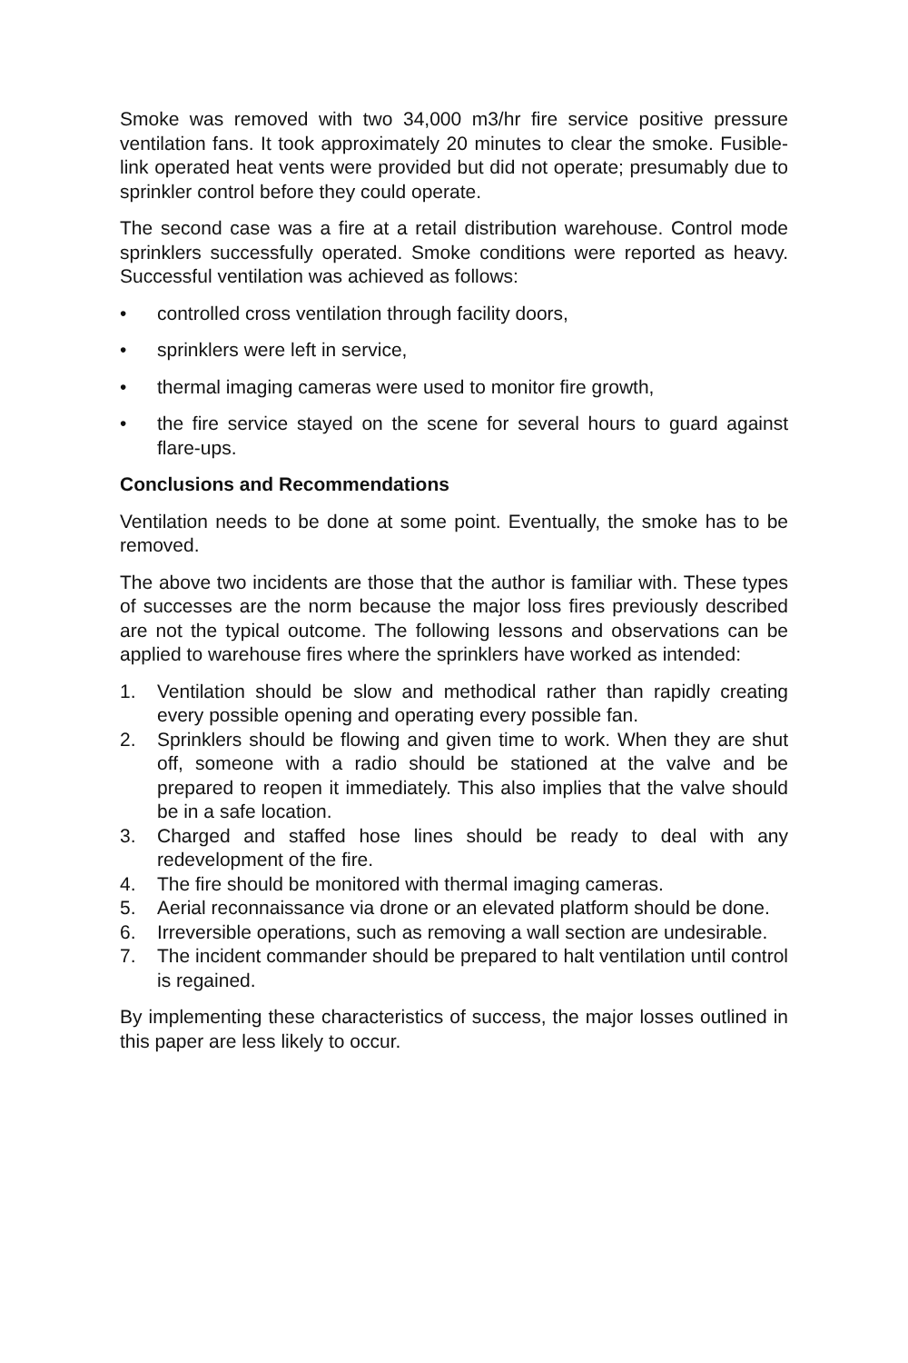Smoke was removed with two 34,000 m3/hr fire service positive pressure ventilation fans. It took approximately 20 minutes to clear the smoke. Fusible-link operated heat vents were provided but did not operate; presumably due to sprinkler control before they could operate.
The second case was a fire at a retail distribution warehouse. Control mode sprinklers successfully operated. Smoke conditions were reported as heavy. Successful ventilation was achieved as follows:
• controlled cross ventilation through facility doors,
• sprinklers were left in service,
• thermal imaging cameras were used to monitor fire growth,
• the fire service stayed on the scene for several hours to guard against flare-ups.
Conclusions and Recommendations
Ventilation needs to be done at some point. Eventually, the smoke has to be removed.
The above two incidents are those that the author is familiar with. These types of successes are the norm because the major loss fires previously described are not the typical outcome. The following lessons and observations can be applied to warehouse fires where the sprinklers have worked as intended:
1. Ventilation should be slow and methodical rather than rapidly creating every possible opening and operating every possible fan.
2. Sprinklers should be flowing and given time to work. When they are shut off, someone with a radio should be stationed at the valve and be prepared to reopen it immediately. This also implies that the valve should be in a safe location.
3. Charged and staffed hose lines should be ready to deal with any redevelopment of the fire.
4. The fire should be monitored with thermal imaging cameras.
5. Aerial reconnaissance via drone or an elevated platform should be done.
6. Irreversible operations, such as removing a wall section are undesirable.
7. The incident commander should be prepared to halt ventilation until control is regained.
By implementing these characteristics of success, the major losses outlined in this paper are less likely to occur.